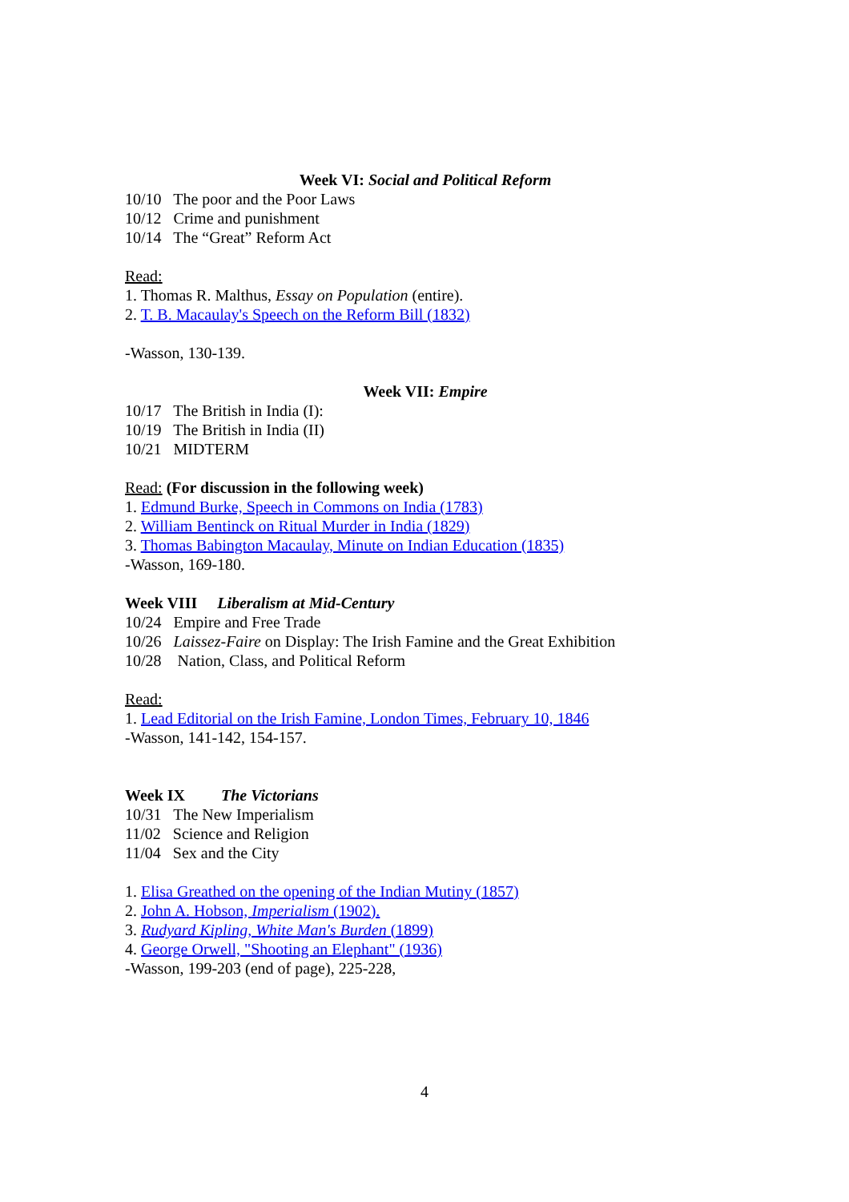Week VI: Social and Political Reform
10/10 The poor and the Poor Laws
10/12 Crime and punishment
10/14 The “Great” Reform Act
Read:
1. Thomas R. Malthus, Essay on Population (entire).
2. T. B. Macaulay's Speech on the Reform Bill (1832)
-Wasson, 130-139.
Week VII: Empire
10/17 The British in India (I):
10/19 The British in India (II)
10/21 MIDTERM
Read: (For discussion in the following week)
1. Edmund Burke, Speech in Commons on India (1783)
2. William Bentinck on Ritual Murder in India (1829)
3. Thomas Babington Macaulay, Minute on Indian Education (1835)
-Wasson, 169-180.
Week VIII Liberalism at Mid-Century
10/24 Empire and Free Trade
10/26 Laissez-Faire on Display: The Irish Famine and the Great Exhibition
10/28 Nation, Class, and Political Reform
Read:
1. Lead Editorial on the Irish Famine, London Times, February 10, 1846
-Wasson, 141-142, 154-157.
Week IX The Victorians
10/31 The New Imperialism
11/02 Science and Religion
11/04 Sex and the City
1. Elisa Greathed on the opening of the Indian Mutiny (1857)
2. John A. Hobson, Imperialism (1902).
3. Rudyard Kipling, White Man's Burden (1899)
4. George Orwell, "Shooting an Elephant" (1936)
-Wasson, 199-203 (end of page), 225-228,
4